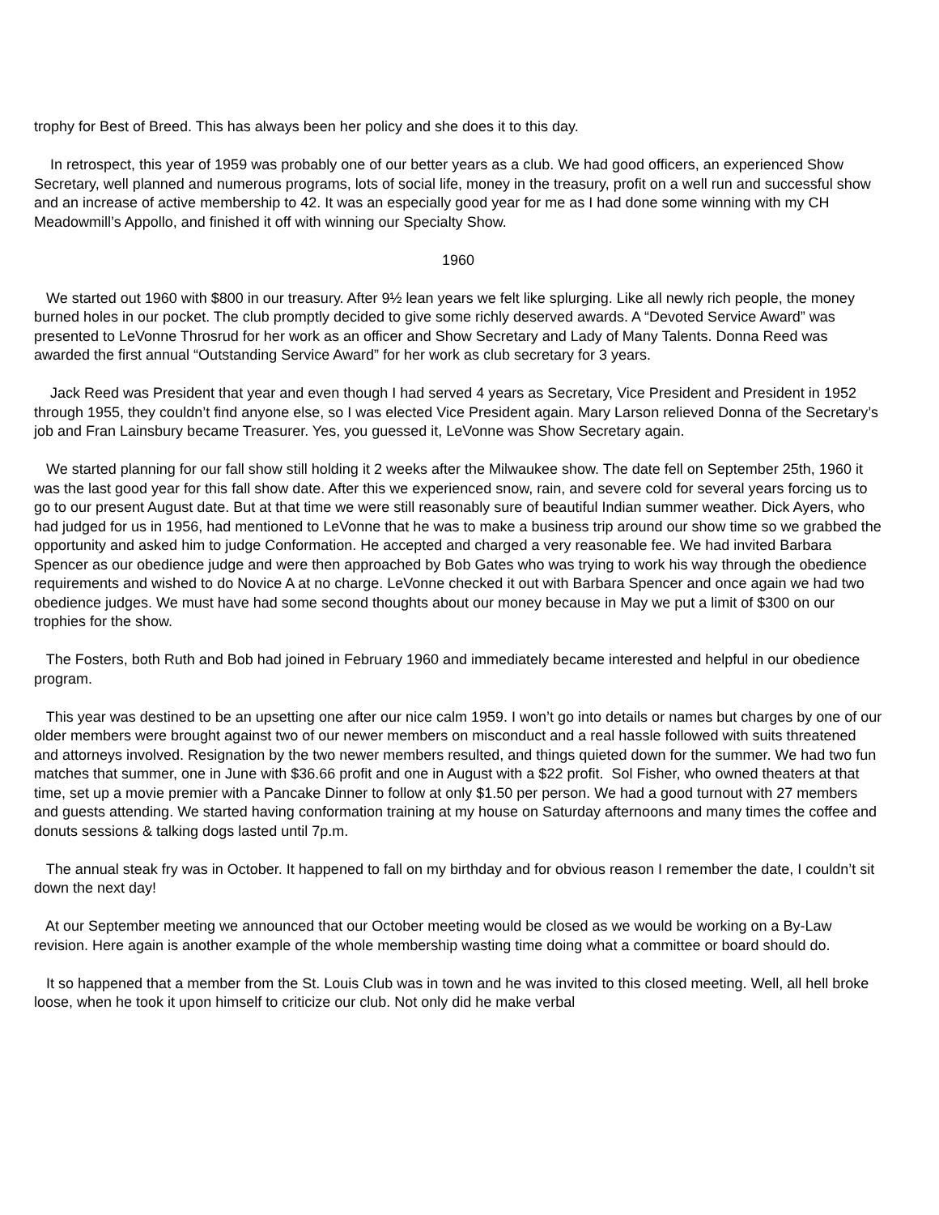trophy for Best of Breed. This has always been her policy and she does it to this day.
In retrospect, this year of 1959 was probably one of our better years as a club. We had good officers, an experienced Show Secretary, well planned and numerous programs, lots of social life, money in the treasury, profit on a well run and successful show and an increase of active membership to 42. It was an especially good year for me as I had done some winning with my CH Meadowmill’s Appollo, and finished it off with winning our Specialty Show.
1960
We started out 1960 with $800 in our treasury. After 9½ lean years we felt like splurging. Like all newly rich people, the money burned holes in our pocket. The club promptly decided to give some richly deserved awards. A “Devoted Service Award” was presented to LeVonne Throsrud for her work as an officer and Show Secretary and Lady of Many Talents. Donna Reed was awarded the first annual “Outstanding Service Award” for her work as club secretary for 3 years.
Jack Reed was President that year and even though I had served 4 years as Secretary, Vice President and President in 1952 through 1955, they couldn’t find anyone else, so I was elected Vice President again. Mary Larson relieved Donna of the Secretary’s job and Fran Lainsbury became Treasurer. Yes, you guessed it, LeVonne was Show Secretary again.
We started planning for our fall show still holding it 2 weeks after the Milwaukee show. The date fell on September 25th, 1960 it was the last good year for this fall show date. After this we experienced snow, rain, and severe cold for several years forcing us to go to our present August date. But at that time we were still reasonably sure of beautiful Indian summer weather. Dick Ayers, who had judged for us in 1956, had mentioned to LeVonne that he was to make a business trip around our show time so we grabbed the opportunity and asked him to judge Conformation. He accepted and charged a very reasonable fee. We had invited Barbara Spencer as our obedience judge and were then approached by Bob Gates who was trying to work his way through the obedience requirements and wished to do Novice A at no charge. LeVonne checked it out with Barbara Spencer and once again we had two obedience judges. We must have had some second thoughts about our money because in May we put a limit of $300 on our trophies for the show.
The Fosters, both Ruth and Bob had joined in February 1960 and immediately became interested and helpful in our obedience program.
This year was destined to be an upsetting one after our nice calm 1959. I won’t go into details or names but charges by one of our older members were brought against two of our newer members on misconduct and a real hassle followed with suits threatened and attorneys involved. Resignation by the two newer members resulted, and things quieted down for the summer. We had two fun matches that summer, one in June with $36.66 profit and one in August with a $22 profit. Sol Fisher, who owned theaters at that time, set up a movie premier with a Pancake Dinner to follow at only $1.50 per person. We had a good turnout with 27 members and guests attending. We started having conformation training at my house on Saturday afternoons and many times the coffee and donuts sessions & talking dogs lasted until 7p.m.
The annual steak fry was in October. It happened to fall on my birthday and for obvious reason I remember the date, I couldn’t sit down the next day!
At our September meeting we announced that our October meeting would be closed as we would be working on a By-Law revision. Here again is another example of the whole membership wasting time doing what a committee or board should do.
It so happened that a member from the St. Louis Club was in town and he was invited to this closed meeting. Well, all hell broke loose, when he took it upon himself to criticize our club. Not only did he make verbal